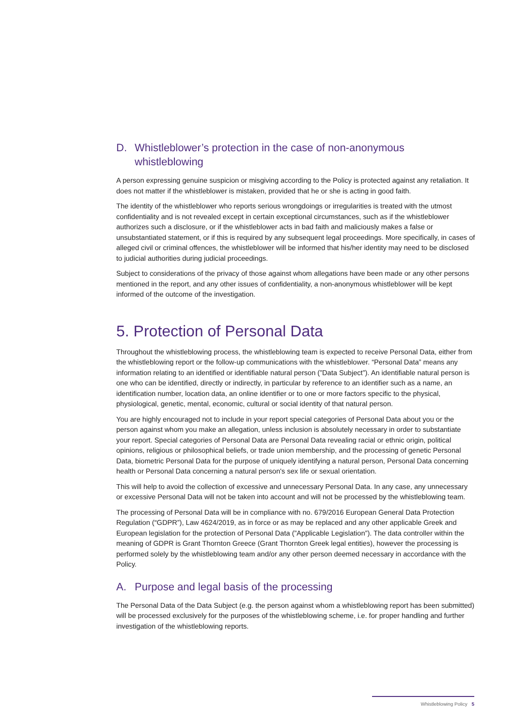D. Whistleblower’s protection in the case of non-anonymous whistleblowing
A person expressing genuine suspicion or misgiving according to the Policy is protected against any retaliation. It does not matter if the whistleblower is mistaken, provided that he or she is acting in good faith.
The identity of the whistleblower who reports serious wrongdoings or irregularities is treated with the utmost confidentiality and is not revealed except in certain exceptional circumstances, such as if the whistleblower authorizes such a disclosure, or if the whistleblower acts in bad faith and maliciously makes a false or unsubstantiated statement, or if this is required by any subsequent legal proceedings. More specifically, in cases of alleged civil or criminal offences, the whistleblower will be informed that his/her identity may need to be disclosed to judicial authorities during judicial proceedings.
Subject to considerations of the privacy of those against whom allegations have been made or any other persons mentioned in the report, and any other issues of confidentiality, a non-anonymous whistleblower will be kept informed of the outcome of the investigation.
5. Protection of Personal Data
Throughout the whistleblowing process, the whistleblowing team is expected to receive Personal Data, either from the whistleblowing report or the follow-up communications with the whistleblower. “Personal Data” means any information relating to an identified or identifiable natural person (”Data Subject”). An identifiable natural person is one who can be identified, directly or indirectly, in particular by reference to an identifier such as a name, an identification number, location data, an online identifier or to one or more factors specific to the physical, physiological, genetic, mental, economic, cultural or social identity of that natural person.
You are highly encouraged not to include in your report special categories of Personal Data about you or the person against whom you make an allegation, unless inclusion is absolutely necessary in order to substantiate your report. Special categories of Personal Data are Personal Data revealing racial or ethnic origin, political opinions, religious or philosophical beliefs, or trade union membership, and the processing of genetic Personal Data, biometric Personal Data for the purpose of uniquely identifying a natural person, Personal Data concerning health or Personal Data concerning a natural person's sex life or sexual orientation.
This will help to avoid the collection of excessive and unnecessary Personal Data. In any case, any unnecessary or excessive Personal Data will not be taken into account and will not be processed by the whistleblowing team.
The processing of Personal Data will be in compliance with no. 679/2016 European General Data Protection Regulation (“GDPR”), Law 4624/2019, as in force or as may be replaced and any other applicable Greek and European legislation for the protection of Personal Data (”Applicable Legislation”). The data controller within the meaning of GDPR is Grant Thornton Greece (Grant Thornton Greek legal entities), however the processing is performed solely by the whistleblowing team and/or any other person deemed necessary in accordance with the Policy.
A. Purpose and legal basis of the processing
The Personal Data of the Data Subject (e.g. the person against whom a whistleblowing report has been submitted) will be processed exclusively for the purposes of the whistleblowing scheme, i.e. for proper handling and further investigation of the whistleblowing reports.
Whistleblowing Policy 5